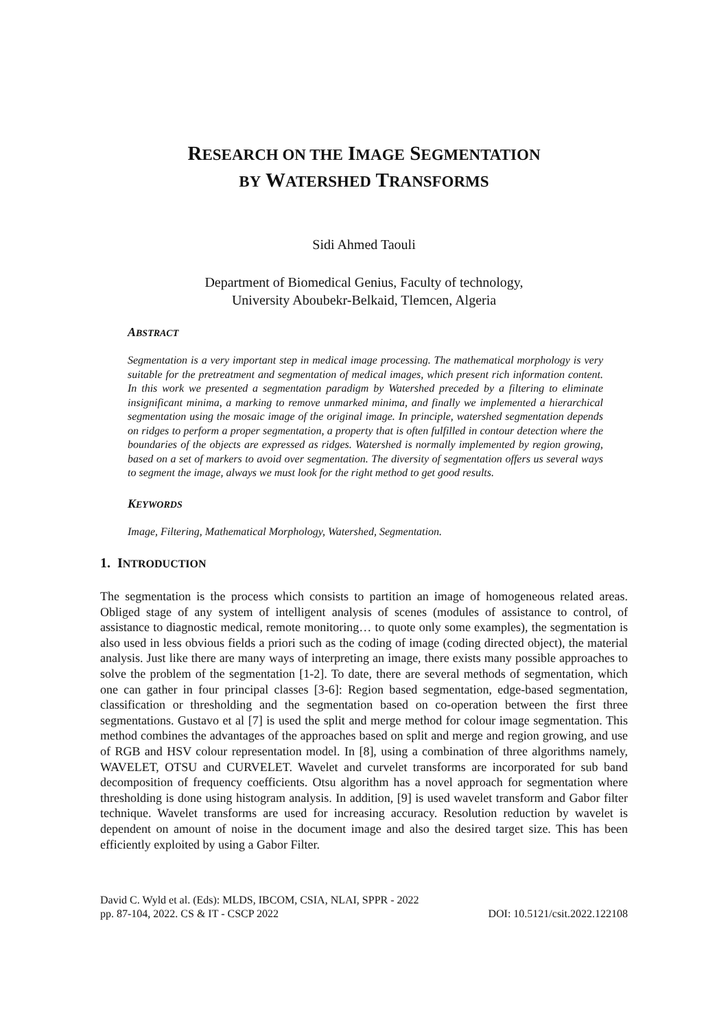RESEARCH ON THE IMAGE SEGMENTATION
BY WATERSHED TRANSFORMS
Sidi Ahmed Taouli
Department of Biomedical Genius, Faculty of technology,
University Aboubekr-Belkaid, Tlemcen, Algeria
ABSTRACT
Segmentation is a very important step in medical image processing. The mathematical morphology is very suitable for the pretreatment and segmentation of medical images, which present rich information content. In this work we presented a segmentation paradigm by Watershed preceded by a filtering to eliminate insignificant minima, a marking to remove unmarked minima, and finally we implemented a hierarchical segmentation using the mosaic image of the original image. In principle, watershed segmentation depends on ridges to perform a proper segmentation, a property that is often fulfilled in contour detection where the boundaries of the objects are expressed as ridges. Watershed is normally implemented by region growing, based on a set of markers to avoid over segmentation. The diversity of segmentation offers us several ways to segment the image, always we must look for the right method to get good results.
KEYWORDS
Image, Filtering, Mathematical Morphology, Watershed, Segmentation.
1. INTRODUCTION
The segmentation is the process which consists to partition an image of homogeneous related areas. Obliged stage of any system of intelligent analysis of scenes (modules of assistance to control, of assistance to diagnostic medical, remote monitoring… to quote only some examples), the segmentation is also used in less obvious fields a priori such as the coding of image (coding directed object), the material analysis. Just like there are many ways of interpreting an image, there exists many possible approaches to solve the problem of the segmentation [1-2]. To date, there are several methods of segmentation, which one can gather in four principal classes [3-6]: Region based segmentation, edge-based segmentation, classification or thresholding and the segmentation based on co-operation between the first three segmentations. Gustavo et al [7] is used the split and merge method for colour image segmentation. This method combines the advantages of the approaches based on split and merge and region growing, and use of RGB and HSV colour representation model. In [8], using a combination of three algorithms namely, WAVELET, OTSU and CURVELET. Wavelet and curvelet transforms are incorporated for sub band decomposition of frequency coefficients. Otsu algorithm has a novel approach for segmentation where thresholding is done using histogram analysis. In addition, [9] is used wavelet transform and Gabor filter technique. Wavelet transforms are used for increasing accuracy. Resolution reduction by wavelet is dependent on amount of noise in the document image and also the desired target size. This has been efficiently exploited by using a Gabor Filter.
David C. Wyld et al. (Eds): MLDS, IBCOM, CSIA, NLAI, SPPR - 2022
pp. 87-104, 2022. CS & IT - CSCP 2022 DOI: 10.5121/csit.2022.122108